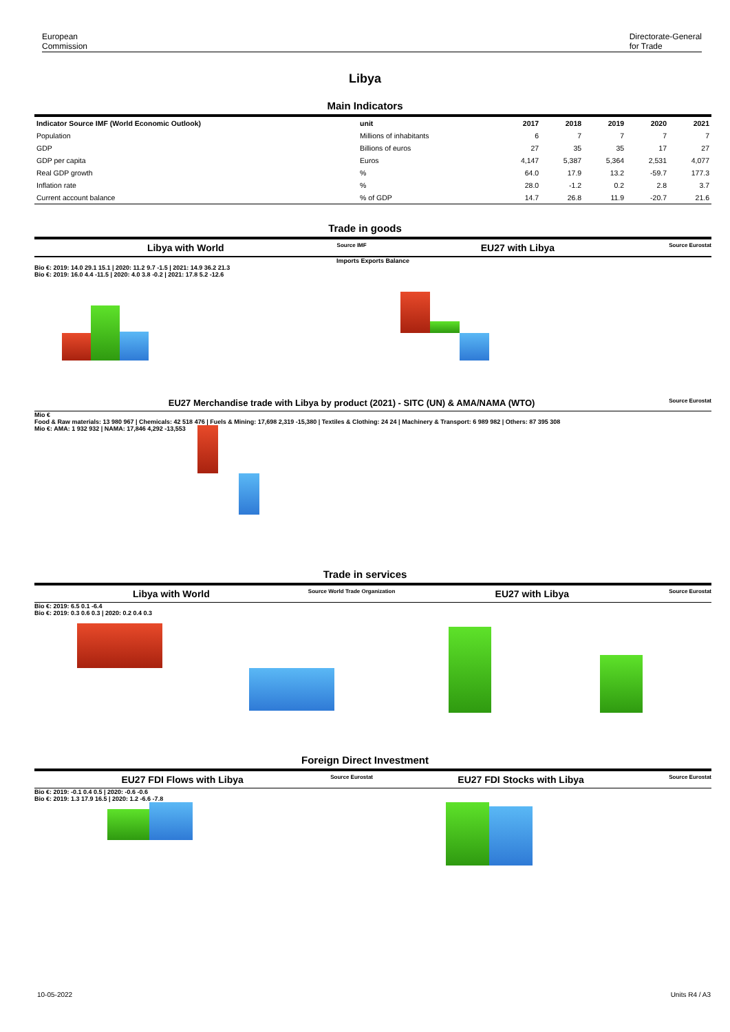European
Commission
Directorate-General
for Trade
Libya
Main Indicators
| Indicator Source IMF (World Economic Outlook) | unit | 2017 | 2018 | 2019 | 2020 | 2021 |
| --- | --- | --- | --- | --- | --- | --- |
| Population | Millions of inhabitants | 6 | 7 | 7 | 7 | 7 |
| GDP | Billions of euros | 27 | 35 | 35 | 17 | 27 |
| GDP per capita | Euros | 4,147 | 5,387 | 5,364 | 2,531 | 4,077 |
| Real GDP growth | % | 64.0 | 17.9 | 13.2 | -59.7 | 177.3 |
| Inflation rate | % | 28.0 | -1.2 | 0.2 | 2.8 | 3.7 |
| Current account balance | % of GDP | 14.7 | 26.8 | 11.9 | -20.7 | 21.6 |
Trade in goods
Libya with World Source IMF EU27 with Libya Source Eurostat
Imports Exports Balance
Bio €: 2019: 14.0 29.1 15.1 | 2020: 11.2 9.7 -1.5 | 2021: 14.9 36.2 21.3
Bio €: 2019: 16.0 4.4 -11.5 | 2020: 4.0 3.8 -0.2 | 2021: 17.8 5.2 -12.6
EU27 Merchandise trade with Libya by product (2021) - SITC (UN) & AMA/NAMA (WTO) Source Eurostat
Mio €
Food & Raw materials: 13 980 967 | Chemicals: 42 518 476 | Fuels & Mining: 17,698 2,319 -15,380 | Textiles & Clothing: 24 24 | Machinery & Transport: 6 989 982 | Others: 87 395 308
Mio €: AMA: 1 932 932 | NAMA: 17,846 4,292 -13,553
Trade in services
Libya with World Source World Trade Organization EU27 with Libya Source Eurostat
Bio €: 2019: 6.5 0.1 -6.4
Bio €: 2019: 0.3 0.6 0.3 | 2020: 0.2 0.4 0.3
Foreign Direct Investment
EU27 FDI Flows with Libya Source Eurostat EU27 FDI Stocks with Libya Source Eurostat
Bio €: 2019: -0.1 0.4 0.5 | 2020: -0.6 -0.6
Bio €: 2019: 1.3 17.9 16.5 | 2020: 1.2 -6.6 -7.8
10-05-2022 Units R4 / A3